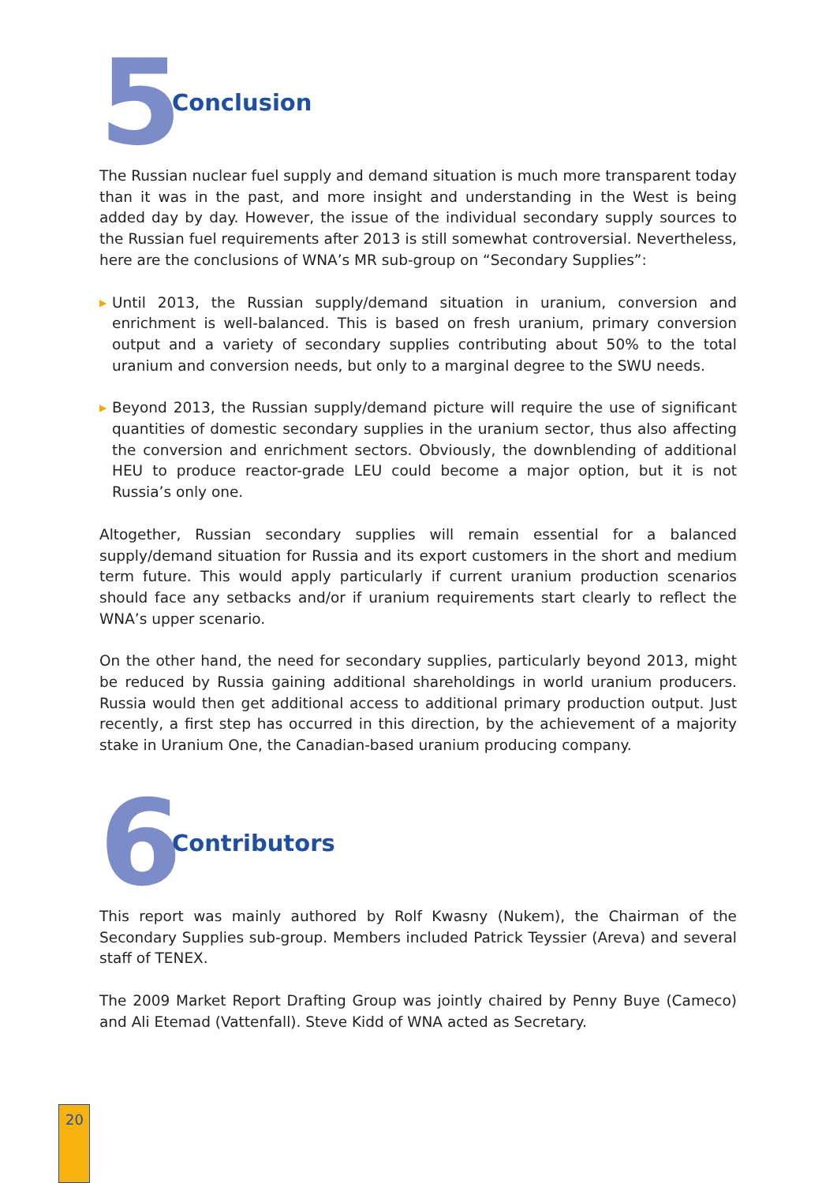5
Conclusion
The Russian nuclear fuel supply and demand situation is much more transparent today than it was in the past, and more insight and understanding in the West is being added day by day. However, the issue of the individual secondary supply sources to the Russian fuel requirements after 2013 is still somewhat controversial. Nevertheless, here are the conclusions of WNA’s MR sub-group on “Secondary Supplies”:
▶ Until 2013, the Russian supply/demand situation in uranium, conversion and enrichment is well-balanced. This is based on fresh uranium, primary conversion output and a variety of secondary supplies contributing about 50% to the total uranium and conversion needs, but only to a marginal degree to the SWU needs.
▶ Beyond 2013, the Russian supply/demand picture will require the use of significant quantities of domestic secondary supplies in the uranium sector, thus also affecting the conversion and enrichment sectors. Obviously, the downblending of additional HEU to produce reactor-grade LEU could become a major option, but it is not Russia’s only one.
Altogether, Russian secondary supplies will remain essential for a balanced supply/demand situation for Russia and its export customers in the short and medium term future. This would apply particularly if current uranium production scenarios should face any setbacks and/or if uranium requirements start clearly to reflect the WNA’s upper scenario.
On the other hand, the need for secondary supplies, particularly beyond 2013, might be reduced by Russia gaining additional shareholdings in world uranium producers. Russia would then get additional access to additional primary production output. Just recently, a first step has occurred in this direction, by the achievement of a majority stake in Uranium One, the Canadian-based uranium producing company.
6
Contributors
This report was mainly authored by Rolf Kwasny (Nukem), the Chairman of the Secondary Supplies sub-group. Members included Patrick Teyssier (Areva) and several staff of TENEX.
The 2009 Market Report Drafting Group was jointly chaired by Penny Buye (Cameco) and Ali Etemad (Vattenfall). Steve Kidd of WNA acted as Secretary.
20